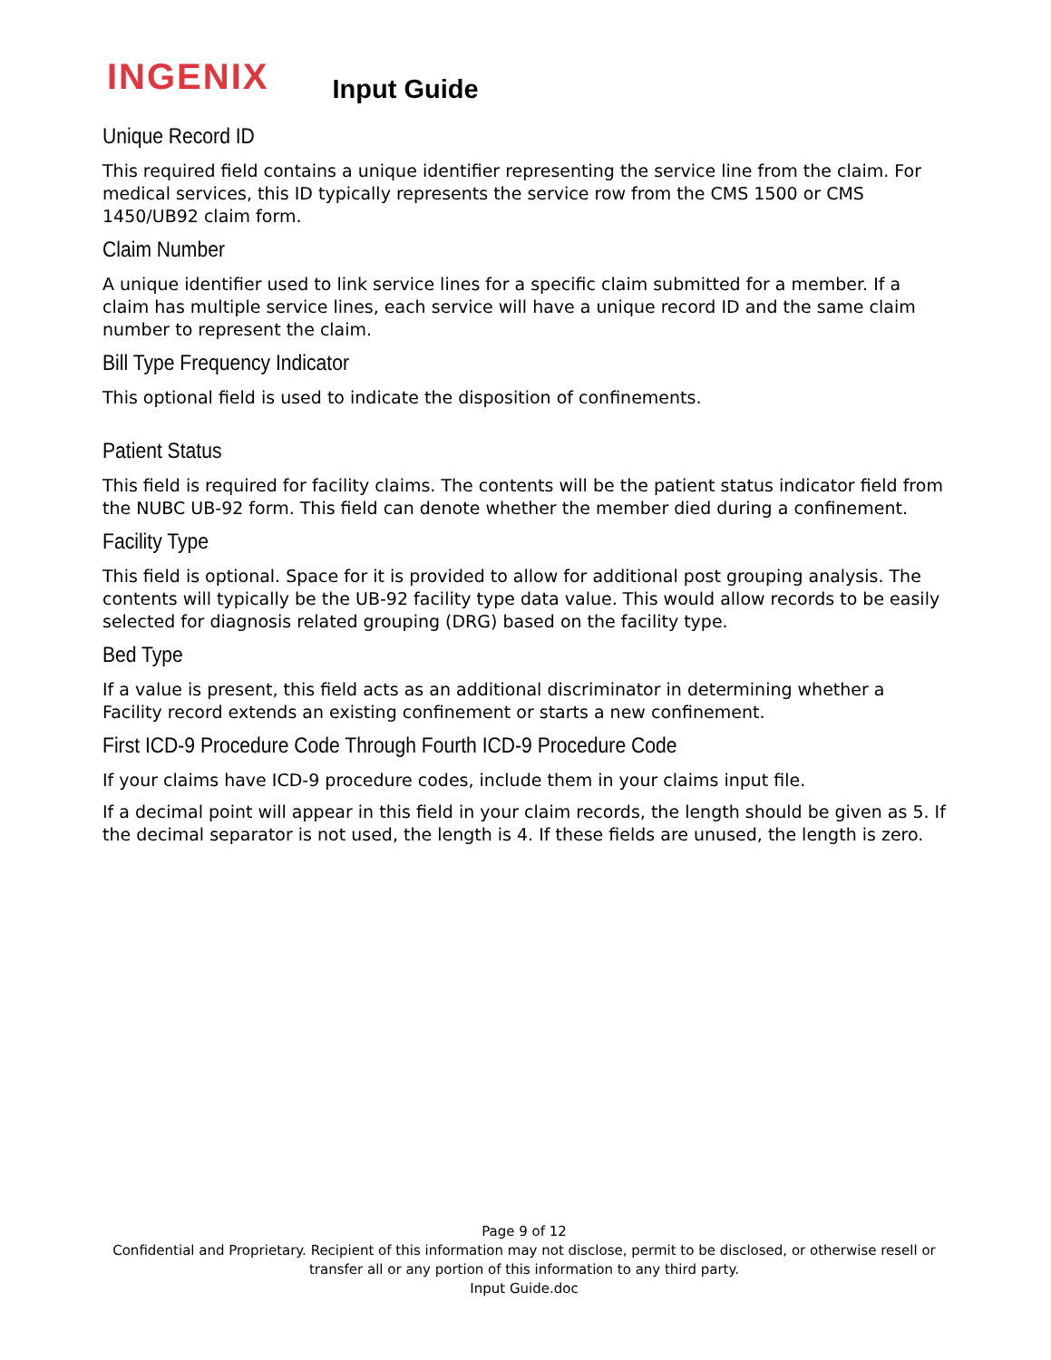INGENIX
Input Guide
Unique Record ID
This required field contains a unique identifier representing the service line from the claim. For medical services, this ID typically represents the service row from the CMS 1500 or CMS 1450/UB92 claim form.
Claim Number
A unique identifier used to link service lines for a specific claim submitted for a member. If a claim has multiple service lines, each service will have a unique record ID and the same claim number to represent the claim.
Bill Type Frequency Indicator
This optional field is used to indicate the disposition of confinements.
Patient Status
This field is required for facility claims. The contents will be the patient status indicator field from the NUBC UB-92 form. This field can denote whether the member died during a confinement.
Facility Type
This field is optional. Space for it is provided to allow for additional post grouping analysis. The contents will typically be the UB-92 facility type data value. This would allow records to be easily selected for diagnosis related grouping (DRG) based on the facility type.
Bed Type
If a value is present, this field acts as an additional discriminator in determining whether a Facility record extends an existing confinement or starts a new confinement.
First ICD-9 Procedure Code Through Fourth ICD-9 Procedure Code
If your claims have ICD-9 procedure codes, include them in your claims input file.
If a decimal point will appear in this field in your claim records, the length should be given as 5. If the decimal separator is not used, the length is 4. If these fields are unused, the length is zero.
Page 9 of 12
Confidential and Proprietary. Recipient of this information may not disclose, permit to be disclosed, or otherwise resell or transfer all or any portion of this information to any third party.
Input Guide.doc